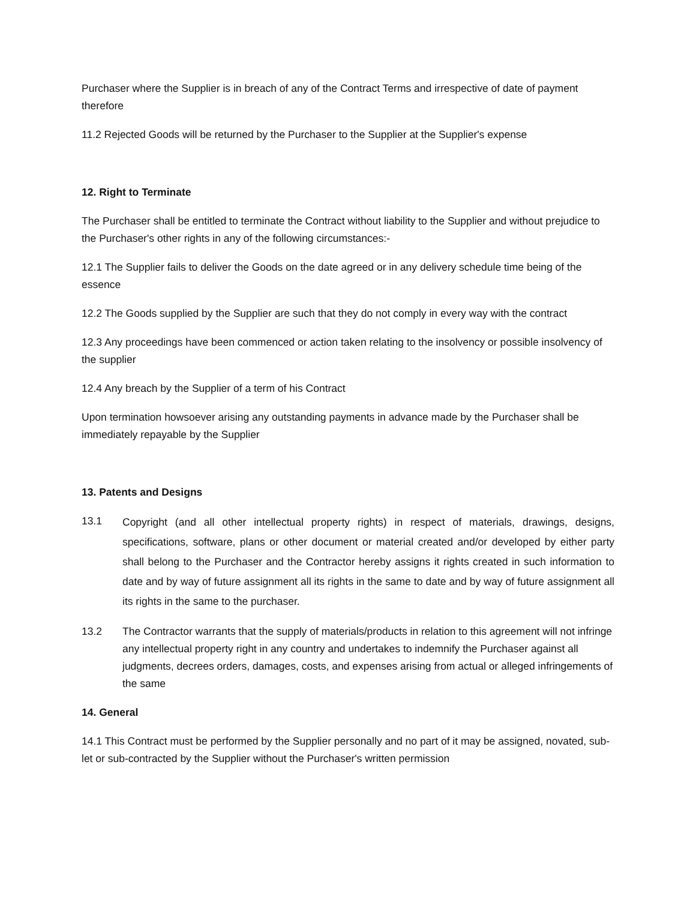Purchaser where the Supplier is in breach of any of the Contract Terms and irrespective of date of payment therefore
11.2 Rejected Goods will be returned by the Purchaser to the Supplier at the Supplier's expense
12. Right to Terminate
The Purchaser shall be entitled to terminate the Contract without liability to the Supplier and without prejudice to the Purchaser's other rights in any of the following circumstances:-
12.1 The Supplier fails to deliver the Goods on the date agreed or in any delivery schedule time being of the essence
12.2 The Goods supplied by the Supplier are such that they do not comply in every way with the contract
12.3 Any proceedings have been commenced or action taken relating to the insolvency or possible insolvency of the supplier
12.4 Any breach by the Supplier of a term of his Contract
Upon termination howsoever arising any outstanding payments in advance made by the Purchaser shall be immediately repayable by the Supplier
13. Patents and Designs
13.1
Copyright (and all other intellectual property rights) in respect of materials, drawings, designs, specifications, software, plans or other document or material created and/or developed by either party shall belong to the Purchaser and the Contractor hereby assigns it rights created in such information to date and by way of future assignment all its rights in the same to date and by way of future assignment all its rights in the same to the purchaser.
13.2
The Contractor warrants that the supply of materials/products in relation to this agreement will not infringe any intellectual property right in any country and undertakes to indemnify the Purchaser against all judgments, decrees orders, damages, costs, and expenses arising from actual or alleged infringements of the same
14. General
14.1 This Contract must be performed by the Supplier personally and no part of it may be assigned, novated, sub-let or sub-contracted by the Supplier without the Purchaser's written permission